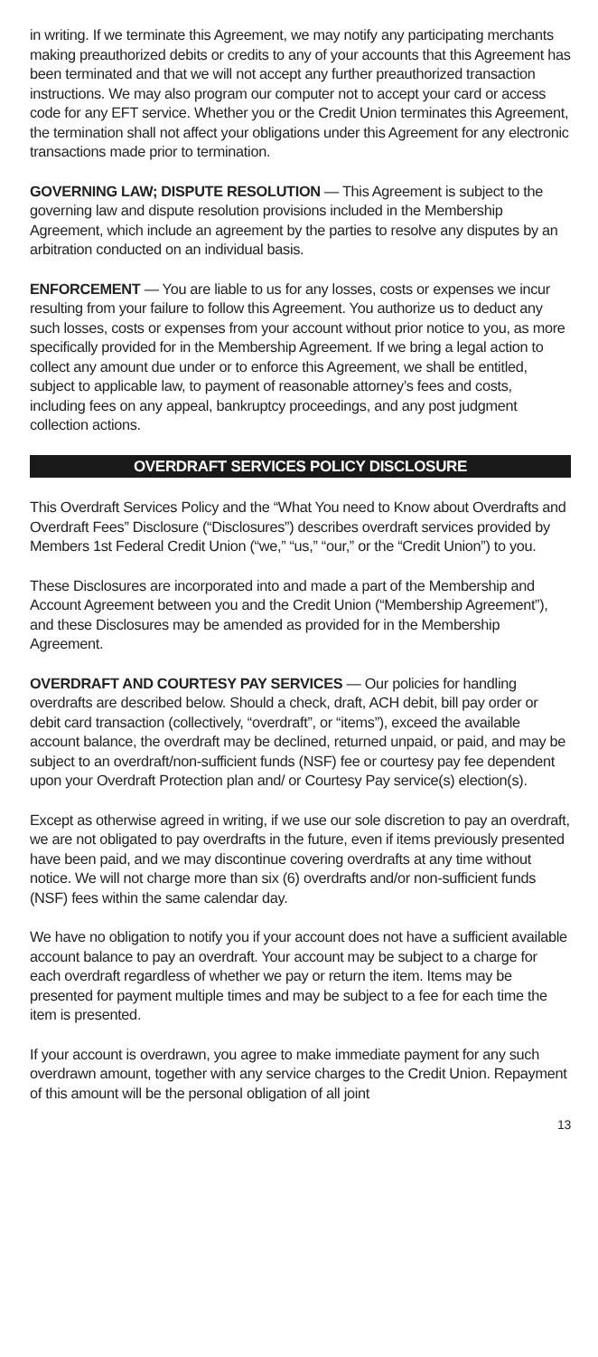in writing. If we terminate this Agreement, we may notify any participating merchants making preauthorized debits or credits to any of your accounts that this Agreement has been terminated and that we will not accept any further preauthorized transaction instructions. We may also program our computer not to accept your card or access code for any EFT service. Whether you or the Credit Union terminates this Agreement, the termination shall not affect your obligations under this Agreement for any electronic transactions made prior to termination.
GOVERNING LAW; DISPUTE RESOLUTION — This Agreement is subject to the governing law and dispute resolution provisions included in the Membership Agreement, which include an agreement by the parties to resolve any disputes by an arbitration conducted on an individual basis.
ENFORCEMENT — You are liable to us for any losses, costs or expenses we incur resulting from your failure to follow this Agreement. You authorize us to deduct any such losses, costs or expenses from your account without prior notice to you, as more specifically provided for in the Membership Agreement. If we bring a legal action to collect any amount due under or to enforce this Agreement, we shall be entitled, subject to applicable law, to payment of reasonable attorney’s fees and costs, including fees on any appeal, bankruptcy proceedings, and any post judgment collection actions.
OVERDRAFT SERVICES POLICY DISCLOSURE
This Overdraft Services Policy and the “What You need to Know about Overdrafts and Overdraft Fees” Disclosure (“Disclosures”) describes overdraft services provided by Members 1st Federal Credit Union (“we,” “us,” “our,” or the “Credit Union”) to you.
These Disclosures are incorporated into and made a part of the Membership and Account Agreement between you and the Credit Union (“Membership Agreement”), and these Disclosures may be amended as provided for in the Membership Agreement.
OVERDRAFT AND COURTESY PAY SERVICES — Our policies for handling overdrafts are described below. Should a check, draft, ACH debit, bill pay order or debit card transaction (collectively, “overdraft”, or “items”), exceed the available account balance, the overdraft may be declined, returned unpaid, or paid, and may be subject to an overdraft/non-sufficient funds (NSF) fee or courtesy pay fee dependent upon your Overdraft Protection plan and/ or Courtesy Pay service(s) election(s).
Except as otherwise agreed in writing, if we use our sole discretion to pay an overdraft, we are not obligated to pay overdrafts in the future, even if items previously presented have been paid, and we may discontinue covering overdrafts at any time without notice. We will not charge more than six (6) overdrafts and/or non-sufficient funds (NSF) fees within the same calendar day.
We have no obligation to notify you if your account does not have a sufficient available account balance to pay an overdraft. Your account may be subject to a charge for each overdraft regardless of whether we pay or return the item. Items may be presented for payment multiple times and may be subject to a fee for each time the item is presented.
If your account is overdrawn, you agree to make immediate payment for any such overdrawn amount, together with any service charges to the Credit Union. Repayment of this amount will be the personal obligation of all joint
13